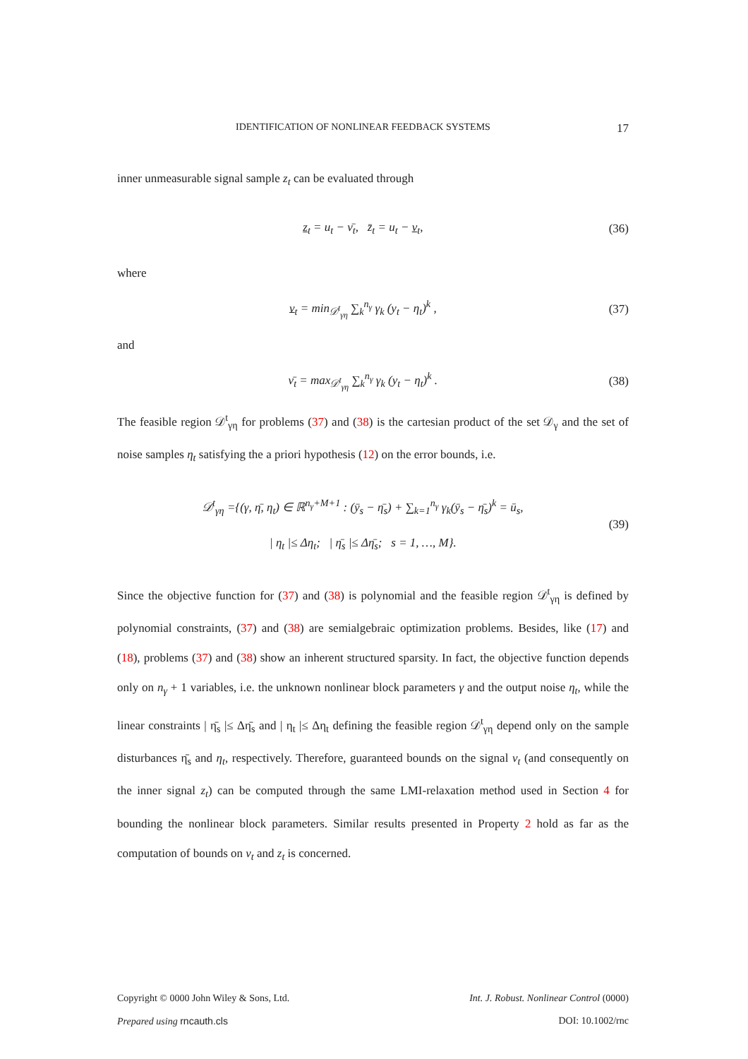IDENTIFICATION OF NONLINEAR FEEDBACK SYSTEMS 17
inner unmeasurable signal sample z<sub>t</sub> can be evaluated through
z<sub>t</sub> = u<sub>t</sub> − ν̄<sub>t</sub>, z̄<sub>t</sub> = u<sub>t</sub> − ν<sub>t</sub>, (36)
where
ν<sub>t</sub> = min<sub>𝒟<sup>t</sup><sub>γη</sub></sub> ∑<sub>k</sub><sup>n<sub>γ</sub></sup> γ<sub>k</sub> (y<sub>t</sub> − η<sub>t</sub>)<sup>k</sup> , (37)
and
ν̄<sub>t</sub> = max<sub>𝒟<sup>t</sup><sub>γη</sub></sub> ∑<sub>k</sub><sup>n<sub>γ</sub></sup> γ<sub>k</sub> (y<sub>t</sub> − η<sub>t</sub>)<sup>k</sup> . (38)
The feasible region 𝒟<sup>t</sup><sub>γη</sub> for problems (37) and (38) is the cartesian product of the set 𝒟<sub>γ</sub> and the set of noise samples η<sub>t</sub> satisfying the a priori hypothesis (12) on the error bounds, i.e.
𝒟<sup>t</sup><sub>γη</sub> ={(γ, η̄, η<sub>t</sub>) ∈ ℝ<sup>n<sub>γ</sub>+M+1</sup> : (ȳ<sub>s</sub> − η̄<sub>s</sub>) + ∑<sub>k=1</sub><sup>n<sub>γ</sub></sup> γ<sub>k</sub>(ȳ<sub>s</sub> − η̄<sub>s</sub>)<sup>k</sup> = ū<sub>s</sub>,
| η<sub>t</sub> |≤ Δη<sub>t</sub>; | η̄<sub>s</sub> |≤ Δη̄<sub>s</sub>; s = 1, …, M}. (39)
Since the objective function for (37) and (38) is polynomial and the feasible region 𝒟<sup>t</sup><sub>γη</sub> is defined by polynomial constraints, (37) and (38) are semialgebraic optimization problems. Besides, like (17) and (18), problems (37) and (38) show an inherent structured sparsity. In fact, the objective function depends only on n<sub>γ</sub> + 1 variables, i.e. the unknown nonlinear block parameters γ and the output noise η<sub>t</sub>, while the linear constraints | η̄<sub>s</sub> |≤ Δη̄<sub>s</sub> and | η<sub>t</sub> |≤ Δη<sub>t</sub> defining the feasible region 𝒟<sup>t</sup><sub>γη</sub> depend only on the sample disturbances η̄<sub>s</sub> and η<sub>t</sub>, respectively. Therefore, guaranteed bounds on the signal ν<sub>t</sub> (and consequently on the inner signal z<sub>t</sub>) can be computed through the same LMI-relaxation method used in Section 4 for bounding the nonlinear block parameters. Similar results presented in Property 2 hold as far as the computation of bounds on ν<sub>t</sub> and z<sub>t</sub> is concerned.
Copyright © 0000 John Wiley & Sons, Ltd. Int. J. Robust. Nonlinear Control (0000)
Prepared using rncauth.cls DOI: 10.1002/rnc